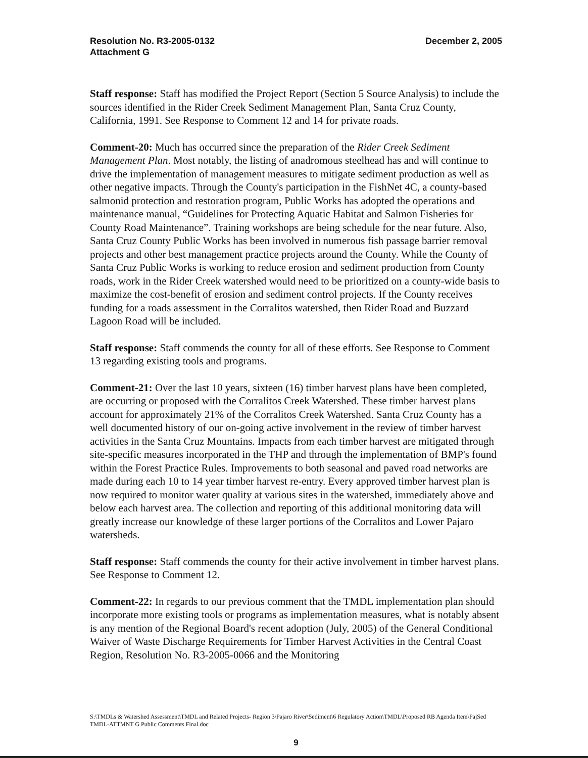Resolution No. R3-2005-0132
Attachment G
December 2, 2005
Staff response: Staff has modified the Project Report (Section 5 Source Analysis) to include the sources identified in the Rider Creek Sediment Management Plan, Santa Cruz County, California, 1991. See Response to Comment 12 and 14 for private roads.
Comment-20: Much has occurred since the preparation of the Rider Creek Sediment Management Plan. Most notably, the listing of anadromous steelhead has and will continue to drive the implementation of management measures to mitigate sediment production as well as other negative impacts. Through the County's participation in the FishNet 4C, a county-based salmonid protection and restoration program, Public Works has adopted the operations and maintenance manual, “Guidelines for Protecting Aquatic Habitat and Salmon Fisheries for County Road Maintenance”. Training workshops are being schedule for the near future. Also, Santa Cruz County Public Works has been involved in numerous fish passage barrier removal projects and other best management practice projects around the County. While the County of Santa Cruz Public Works is working to reduce erosion and sediment production from County roads, work in the Rider Creek watershed would need to be prioritized on a county-wide basis to maximize the cost-benefit of erosion and sediment control projects. If the County receives funding for a roads assessment in the Corralitos watershed, then Rider Road and Buzzard Lagoon Road will be included.
Staff response: Staff commends the county for all of these efforts. See Response to Comment 13 regarding existing tools and programs.
Comment-21: Over the last 10 years, sixteen (16) timber harvest plans have been completed, are occurring or proposed with the Corralitos Creek Watershed. These timber harvest plans account for approximately 21% of the Corralitos Creek Watershed. Santa Cruz County has a well documented history of our on-going active involvement in the review of timber harvest activities in the Santa Cruz Mountains. Impacts from each timber harvest are mitigated through site-specific measures incorporated in the THP and through the implementation of BMP's found within the Forest Practice Rules. Improvements to both seasonal and paved road networks are made during each 10 to 14 year timber harvest re-entry. Every approved timber harvest plan is now required to monitor water quality at various sites in the watershed, immediately above and below each harvest area. The collection and reporting of this additional monitoring data will greatly increase our knowledge of these larger portions of the Corralitos and Lower Pajaro watersheds.
Staff response: Staff commends the county for their active involvement in timber harvest plans. See Response to Comment 12.
Comment-22: In regards to our previous comment that the TMDL implementation plan should incorporate more existing tools or programs as implementation measures, what is notably absent is any mention of the Regional Board's recent adoption (July, 2005) of the General Conditional Waiver of Waste Discharge Requirements for Timber Harvest Activities in the Central Coast Region, Resolution No. R3-2005-0066 and the Monitoring
S:\TMDLs & Watershed Assessment\TMDL and Related Projects- Region 3\Pajaro River\Sediment\6 Regulatory Action\TMDL\Proposed RB Agenda Item\PajSed TMDL-ATTMNT G Public Comments Final.doc
9